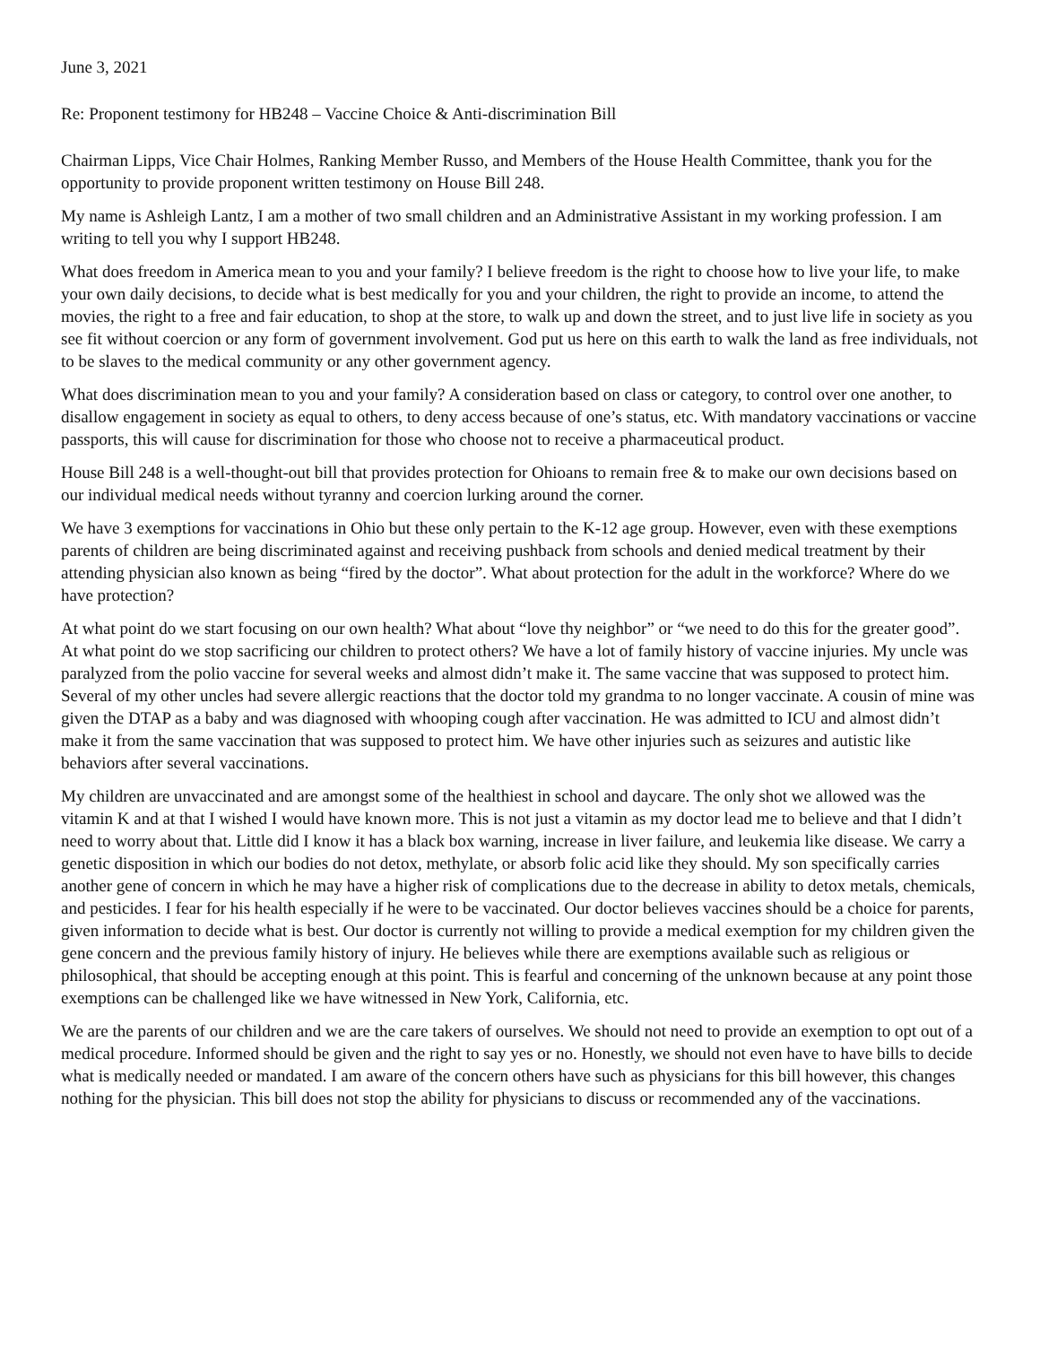June 3, 2021
Re: Proponent testimony for HB248 – Vaccine Choice & Anti-discrimination Bill
Chairman Lipps, Vice Chair Holmes, Ranking Member Russo, and Members of the House Health Committee, thank you for the opportunity to provide proponent written testimony on House Bill 248.
My name is Ashleigh Lantz, I am a mother of two small children and an Administrative Assistant in my working profession. I am writing to tell you why I support HB248.
What does freedom in America mean to you and your family? I believe freedom is the right to choose how to live your life, to make your own daily decisions, to decide what is best medically for you and your children, the right to provide an income, to attend the movies, the right to a free and fair education, to shop at the store, to walk up and down the street, and to just live life in society as you see fit without coercion or any form of government involvement. God put us here on this earth to walk the land as free individuals, not to be slaves to the medical community or any other government agency.
What does discrimination mean to you and your family? A consideration based on class or category, to control over one another, to disallow engagement in society as equal to others, to deny access because of one’s status, etc. With mandatory vaccinations or vaccine passports, this will cause for discrimination for those who choose not to receive a pharmaceutical product.
House Bill 248 is a well-thought-out bill that provides protection for Ohioans to remain free & to make our own decisions based on our individual medical needs without tyranny and coercion lurking around the corner.
We have 3 exemptions for vaccinations in Ohio but these only pertain to the K-12 age group. However, even with these exemptions parents of children are being discriminated against and receiving pushback from schools and denied medical treatment by their attending physician also known as being “fired by the doctor”. What about protection for the adult in the workforce? Where do we have protection?
At what point do we start focusing on our own health? What about “love thy neighbor” or “we need to do this for the greater good”. At what point do we stop sacrificing our children to protect others? We have a lot of family history of vaccine injuries. My uncle was paralyzed from the polio vaccine for several weeks and almost didn’t make it. The same vaccine that was supposed to protect him. Several of my other uncles had severe allergic reactions that the doctor told my grandma to no longer vaccinate. A cousin of mine was given the DTAP as a baby and was diagnosed with whooping cough after vaccination. He was admitted to ICU and almost didn’t make it from the same vaccination that was supposed to protect him. We have other injuries such as seizures and autistic like behaviors after several vaccinations.
My children are unvaccinated and are amongst some of the healthiest in school and daycare. The only shot we allowed was the vitamin K and at that I wished I would have known more. This is not just a vitamin as my doctor lead me to believe and that I didn’t need to worry about that. Little did I know it has a black box warning, increase in liver failure, and leukemia like disease. We carry a genetic disposition in which our bodies do not detox, methylate, or absorb folic acid like they should. My son specifically carries another gene of concern in which he may have a higher risk of complications due to the decrease in ability to detox metals, chemicals, and pesticides. I fear for his health especially if he were to be vaccinated. Our doctor believes vaccines should be a choice for parents, given information to decide what is best. Our doctor is currently not willing to provide a medical exemption for my children given the gene concern and the previous family history of injury. He believes while there are exemptions available such as religious or philosophical, that should be accepting enough at this point. This is fearful and concerning of the unknown because at any point those exemptions can be challenged like we have witnessed in New York, California, etc.
We are the parents of our children and we are the care takers of ourselves. We should not need to provide an exemption to opt out of a medical procedure. Informed should be given and the right to say yes or no. Honestly, we should not even have to have bills to decide what is medically needed or mandated. I am aware of the concern others have such as physicians for this bill however, this changes nothing for the physician. This bill does not stop the ability for physicians to discuss or recommended any of the vaccinations.